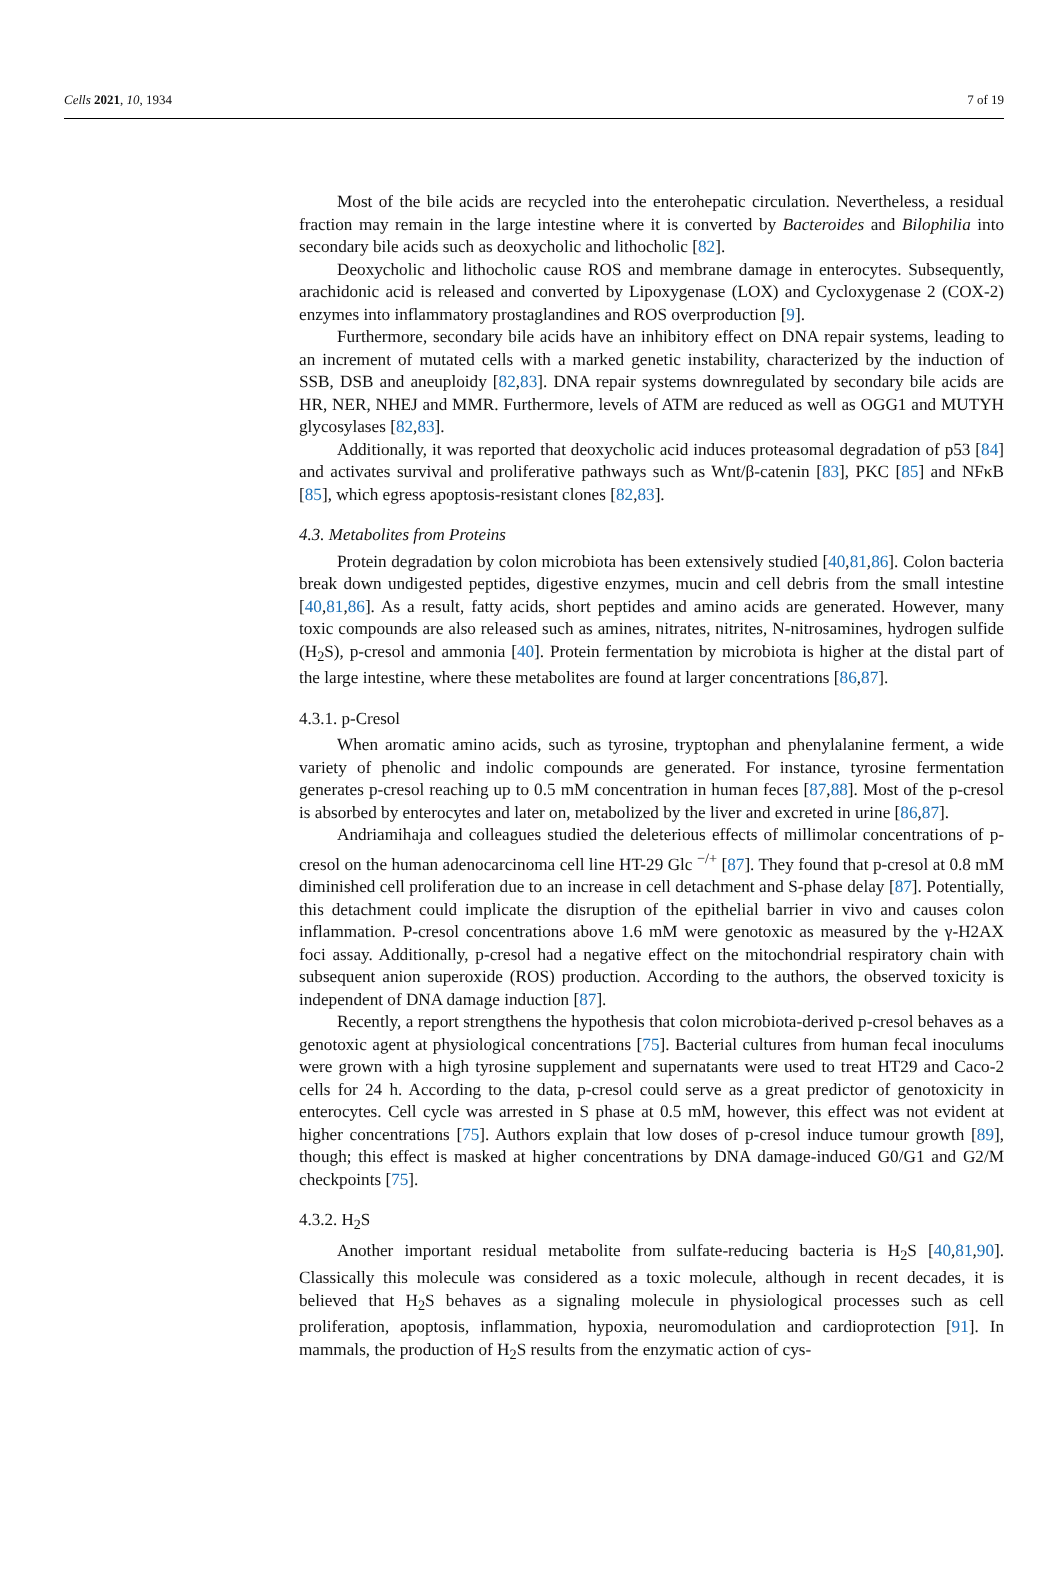Cells 2021, 10, 1934 7 of 19
Most of the bile acids are recycled into the enterohepatic circulation. Nevertheless, a residual fraction may remain in the large intestine where it is converted by Bacteroides and Bilophilia into secondary bile acids such as deoxycholic and lithocholic [82].
Deoxycholic and lithocholic cause ROS and membrane damage in enterocytes. Subsequently, arachidonic acid is released and converted by Lipoxygenase (LOX) and Cycloxygenase 2 (COX-2) enzymes into inflammatory prostaglandines and ROS overproduction [9].
Furthermore, secondary bile acids have an inhibitory effect on DNA repair systems, leading to an increment of mutated cells with a marked genetic instability, characterized by the induction of SSB, DSB and aneuploidy [82,83]. DNA repair systems downregulated by secondary bile acids are HR, NER, NHEJ and MMR. Furthermore, levels of ATM are reduced as well as OGG1 and MUTYH glycosylases [82,83].
Additionally, it was reported that deoxycholic acid induces proteasomal degradation of p53 [84] and activates survival and proliferative pathways such as Wnt/β-catenin [83], PKC [85] and NFκB [85], which egress apoptosis-resistant clones [82,83].
4.3. Metabolites from Proteins
Protein degradation by colon microbiota has been extensively studied [40,81,86]. Colon bacteria break down undigested peptides, digestive enzymes, mucin and cell debris from the small intestine [40,81,86]. As a result, fatty acids, short peptides and amino acids are generated. However, many toxic compounds are also released such as amines, nitrates, nitrites, N-nitrosamines, hydrogen sulfide (H<sub>2</sub>S), p-cresol and ammonia [40]. Protein fermentation by microbiota is higher at the distal part of the large intestine, where these metabolites are found at larger concentrations [86,87].
4.3.1. p-Cresol
When aromatic amino acids, such as tyrosine, tryptophan and phenylalanine ferment, a wide variety of phenolic and indolic compounds are generated. For instance, tyrosine fermentation generates p-cresol reaching up to 0.5 mM concentration in human feces [87,88]. Most of the p-cresol is absorbed by enterocytes and later on, metabolized by the liver and excreted in urine [86,87].
Andriamihaja and colleagues studied the deleterious effects of millimolar concentrations of p-cresol on the human adenocarcinoma cell line HT-29 Glc <sup>−/+</sup> [87]. They found that p-cresol at 0.8 mM diminished cell proliferation due to an increase in cell detachment and S-phase delay [87]. Potentially, this detachment could implicate the disruption of the epithelial barrier in vivo and causes colon inflammation. P-cresol concentrations above 1.6 mM were genotoxic as measured by the γ-H2AX foci assay. Additionally, p-cresol had a negative effect on the mitochondrial respiratory chain with subsequent anion superoxide (ROS) production. According to the authors, the observed toxicity is independent of DNA damage induction [87].
Recently, a report strengthens the hypothesis that colon microbiota-derived p-cresol behaves as a genotoxic agent at physiological concentrations [75]. Bacterial cultures from human fecal inoculums were grown with a high tyrosine supplement and supernatants were used to treat HT29 and Caco-2 cells for 24 h. According to the data, p-cresol could serve as a great predictor of genotoxicity in enterocytes. Cell cycle was arrested in S phase at 0.5 mM, however, this effect was not evident at higher concentrations [75]. Authors explain that low doses of p-cresol induce tumour growth [89], though; this effect is masked at higher concentrations by DNA damage-induced G0/G1 and G2/M checkpoints [75].
4.3.2. H<sub>2</sub>S
Another important residual metabolite from sulfate-reducing bacteria is H<sub>2</sub>S [40,81,90]. Classically this molecule was considered as a toxic molecule, although in recent decades, it is believed that H<sub>2</sub>S behaves as a signaling molecule in physiological processes such as cell proliferation, apoptosis, inflammation, hypoxia, neuromodulation and cardioprotection [91]. In mammals, the production of H<sub>2</sub>S results from the enzymatic action of cys-